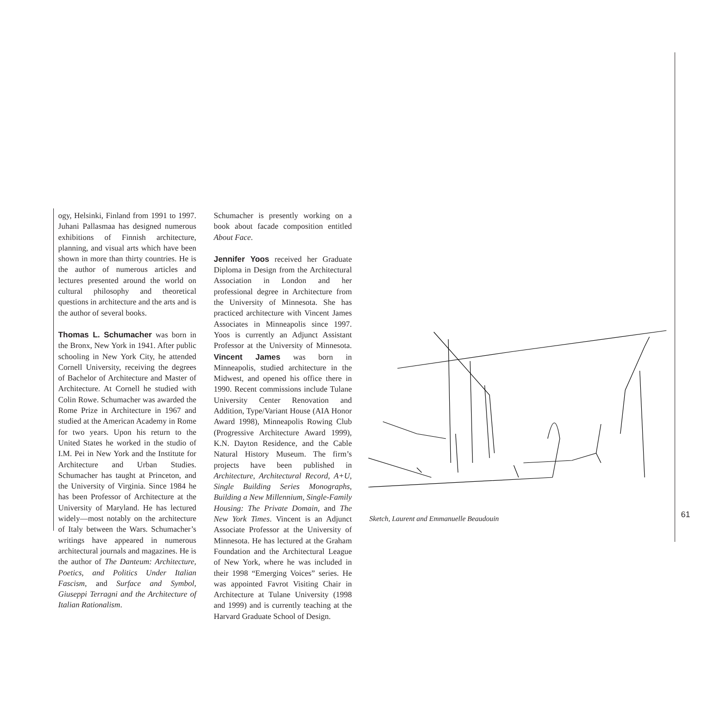ogy, Helsinki, Finland from 1991 to 1997. Juhani Pallasmaa has designed numerous exhibitions of Finnish architecture, planning, and visual arts which have been shown in more than thirty countries. He is the author of numerous articles and lectures presented around the world on cultural philosophy and theoretical questions in architecture and the arts and is the author of several books.
Thomas L. Schumacher was born in the Bronx, New York in 1941. After public schooling in New York City, he attended Cornell University, receiving the degrees of Bachelor of Architecture and Master of Architecture. At Cornell he studied with Colin Rowe. Schumacher was awarded the Rome Prize in Architecture in 1967 and studied at the American Academy in Rome for two years. Upon his return to the United States he worked in the studio of I.M. Pei in New York and the Institute for Architecture and Urban Studies. Schumacher has taught at Princeton, and the University of Virginia. Since 1984 he has been Professor of Architecture at the University of Maryland. He has lectured widely—most notably on the architecture of Italy between the Wars. Schumacher’s writings have appeared in numerous architectural journals and magazines. He is the author of The Danteum: Architecture, Poetics, and Politics Under Italian Fascism, and Surface and Symbol, Giuseppi Terragni and the Architecture of Italian Rationalism.
Schumacher is presently working on a book about facade composition entitled About Face.
Jennifer Yoos received her Graduate Diploma in Design from the Architectural Association in London and her professional degree in Architecture from the University of Minnesota. She has practiced architecture with Vincent James Associates in Minneapolis since 1997. Yoos is currently an Adjunct Assistant Professor at the University of Minnesota. Vincent James was born in Minneapolis, studied architecture in the Midwest, and opened his office there in 1990. Recent commissions include Tulane University Center Renovation and Addition, Type/Variant House (AIA Honor Award 1998), Minneapolis Rowing Club (Progressive Architecture Award 1999), K.N. Dayton Residence, and the Cable Natural History Museum. The firm’s projects have been published in Architecture, Architectural Record, A+U, Single Building Series Monographs, Building a New Millennium, Single-Family Housing: The Private Domain, and The New York Times. Vincent is an Adjunct Associate Professor at the University of Minnesota. He has lectured at the Graham Foundation and the Architectural League of New York, where he was included in their 1998 “Emerging Voices” series. He was appointed Favrot Visiting Chair in Architecture at Tulane University (1998 and 1999) and is currently teaching at the Harvard Graduate School of Design.
Sketch, Laurent and Emmanuelle Beaudouin
61